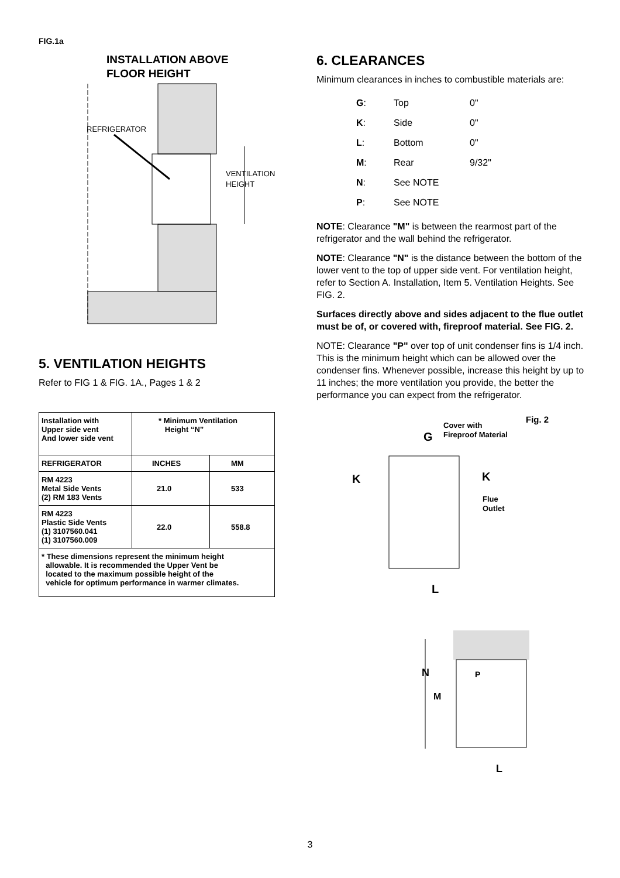FIG.1a
INSTALLATION ABOVE
FLOOR HEIGHT
REFRIGERATOR
VENTILATION
HEIGHT
5. VENTILATION HEIGHTS
Refer to FIG 1 & FIG. 1A., Pages 1 & 2
| Installation with Upper side vent And lower side vent | * Minimum Ventilation Height “N” | |
| REFRIGERATOR | INCHES | MM |
| RM 4223 Metal Side Vents (2) RM 183 Vents | 21.0 | 533 |
| RM 4223 Plastic Side Vents (1) 3107560.041 (1) 3107560.009 | 22.0 | 558.8 |
| * These dimensions represent the minimum height allowable. It is recommended the Upper Vent be located to the maximum possible height of the vehicle for optimum performance in warmer climates. | | |
6. CLEARANCES
Minimum clearances in inches to combustible materials are:
| G : | Top | 0" |
| K : | Side | 0" |
| L : | Bottom | 0" |
| M : | Rear | 9/32" |
| N : | See NOTE | |
| P : | See NOTE | |
NOTE: Clearance "M" is between the rearmost part of the refrigerator and the wall behind the refrigerator.
NOTE: Clearance "N" is the distance between the bottom of the lower vent to the top of upper side vent. For ventilation height, refer to Section A. Installation, Item 5. Ventilation Heights. See FIG. 2.
Surfaces directly above and sides adjacent to the flue outlet must be of, or covered with, fireproof material. See FIG. 2.
NOTE: Clearance "P" over top of unit condenser fins is 1/4 inch. This is the minimum height which can be allowed over the condenser fins. Whenever possible, increase this height by up to 11 inches; the more ventilation you provide, the better the performance you can expect from the refrigerator.
Fig. 2
Cover with
Fireproof Material
G
K
K
Flue
Outlet
L
N
M
P
L
3